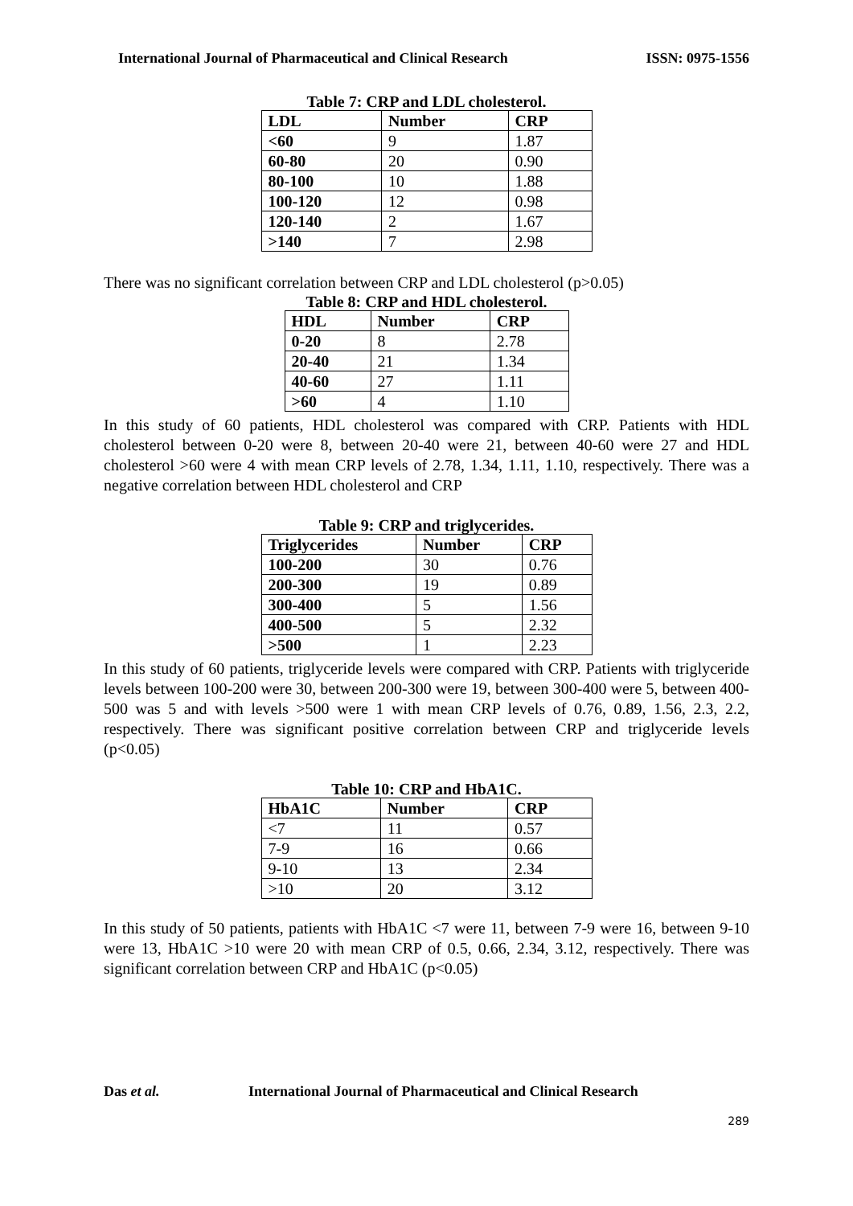International Journal of Pharmaceutical and Clinical Research ISSN: 0975-1556
Table 7: CRP and LDL cholesterol.
| LDL | Number | CRP |
| --- | --- | --- |
| <60 | 9 | 1.87 |
| 60-80 | 20 | 0.90 |
| 80-100 | 10 | 1.88 |
| 100-120 | 12 | 0.98 |
| 120-140 | 2 | 1.67 |
| >140 | 7 | 2.98 |
There was no significant correlation between CRP and LDL cholesterol (p>0.05)
Table 8: CRP and HDL cholesterol.
| HDL | Number | CRP |
| --- | --- | --- |
| 0-20 | 8 | 2.78 |
| 20-40 | 21 | 1.34 |
| 40-60 | 27 | 1.11 |
| >60 | 4 | 1.10 |
In this study of 60 patients, HDL cholesterol was compared with CRP. Patients with HDL cholesterol between 0-20 were 8, between 20-40 were 21, between 40-60 were 27 and HDL cholesterol >60 were 4 with mean CRP levels of 2.78, 1.34, 1.11, 1.10, respectively. There was a negative correlation between HDL cholesterol and CRP
Table 9: CRP and triglycerides.
| Triglycerides | Number | CRP |
| --- | --- | --- |
| 100-200 | 30 | 0.76 |
| 200-300 | 19 | 0.89 |
| 300-400 | 5 | 1.56 |
| 400-500 | 5 | 2.32 |
| >500 | 1 | 2.23 |
In this study of 60 patients, triglyceride levels were compared with CRP. Patients with triglyceride levels between 100-200 were 30, between 200-300 were 19, between 300-400 were 5, between 400-500 was 5 and with levels >500 were 1 with mean CRP levels of 0.76, 0.89, 1.56, 2.3, 2.2, respectively. There was significant positive correlation between CRP and triglyceride levels (p<0.05)
Table 10: CRP and HbA1C.
| HbA1C | Number | CRP |
| --- | --- | --- |
| <7 | 11 | 0.57 |
| 7-9 | 16 | 0.66 |
| 9-10 | 13 | 2.34 |
| >10 | 20 | 3.12 |
In this study of 50 patients, patients with HbA1C <7 were 11, between 7-9 were 16, between 9-10 were 13, HbA1C >10 were 20 with mean CRP of 0.5, 0.66, 2.34, 3.12, respectively. There was significant correlation between CRP and HbA1C (p<0.05)
Das et al. International Journal of Pharmaceutical and Clinical Research
289